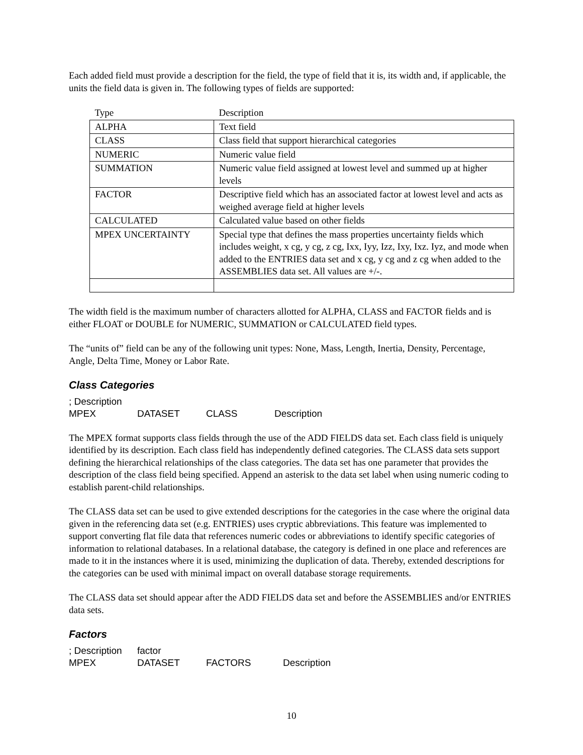Each added field must provide a description for the field, the type of field that it is, its width and, if applicable, the units the field data is given in. The following types of fields are supported:
| Type | Description |
| --- | --- |
| ALPHA | Text field |
| CLASS | Class field that support hierarchical categories |
| NUMERIC | Numeric value field |
| SUMMATION | Numeric value field assigned at lowest level and summed up at higher levels |
| FACTOR | Descriptive field which has an associated factor at lowest level and acts as weighed average field at higher levels |
| CALCULATED | Calculated value based on other fields |
| MPEX UNCERTAINTY | Special type that defines the mass properties uncertainty fields which includes weight, x cg, y cg, z cg, Ixx, Iyy, Izz, Ixy, Ixz. Iyz, and mode when added to the ENTRIES data set and x cg, y cg and z cg when added to the ASSEMBLIES data set. All values are +/-. |
The width field is the maximum number of characters allotted for ALPHA, CLASS and FACTOR fields and is either FLOAT or DOUBLE for NUMERIC, SUMMATION or CALCULATED field types.
The “units of” field can be any of the following unit types: None, Mass, Length, Inertia, Density, Percentage, Angle, Delta Time, Money or Labor Rate.
Class Categories
; Description
MPEX DATASET CLASS Description
The MPEX format supports class fields through the use of the ADD FIELDS data set. Each class field is uniquely identified by its description. Each class field has independently defined categories. The CLASS data sets support defining the hierarchical relationships of the class categories. The data set has one parameter that provides the description of the class field being specified. Append an asterisk to the data set label when using numeric coding to establish parent-child relationships.
The CLASS data set can be used to give extended descriptions for the categories in the case where the original data given in the referencing data set (e.g. ENTRIES) uses cryptic abbreviations. This feature was implemented to support converting flat file data that references numeric codes or abbreviations to identify specific categories of information to relational databases. In a relational database, the category is defined in one place and references are made to it in the instances where it is used, minimizing the duplication of data. Thereby, extended descriptions for the categories can be used with minimal impact on overall database storage requirements.
The CLASS data set should appear after the ADD FIELDS data set and before the ASSEMBLIES and/or ENTRIES data sets.
Factors
; Description factor
MPEX DATASET FACTORS Description
10